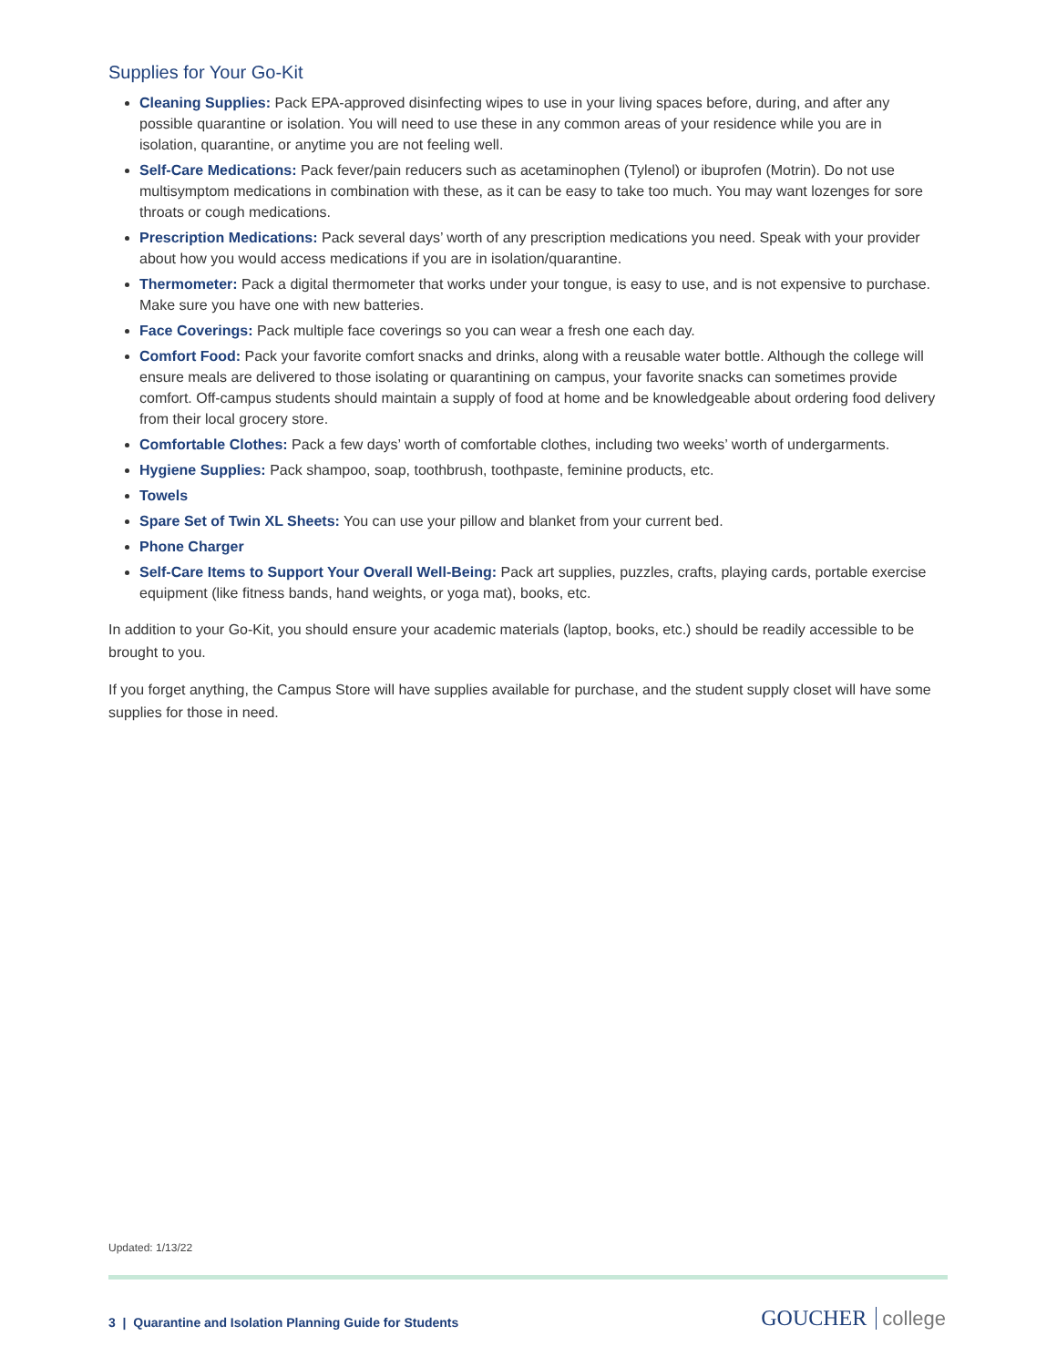Supplies for Your Go-Kit
Cleaning Supplies: Pack EPA-approved disinfecting wipes to use in your living spaces before, during, and after any possible quarantine or isolation. You will need to use these in any common areas of your residence while you are in isolation, quarantine, or anytime you are not feeling well.
Self-Care Medications: Pack fever/pain reducers such as acetaminophen (Tylenol) or ibuprofen (Motrin). Do not use multisymptom medications in combination with these, as it can be easy to take too much. You may want lozenges for sore throats or cough medications.
Prescription Medications: Pack several days’ worth of any prescription medications you need. Speak with your provider about how you would access medications if you are in isolation/quarantine.
Thermometer: Pack a digital thermometer that works under your tongue, is easy to use, and is not expensive to purchase. Make sure you have one with new batteries.
Face Coverings: Pack multiple face coverings so you can wear a fresh one each day.
Comfort Food: Pack your favorite comfort snacks and drinks, along with a reusable water bottle. Although the college will ensure meals are delivered to those isolating or quarantining on campus, your favorite snacks can sometimes provide comfort. Off-campus students should maintain a supply of food at home and be knowledgeable about ordering food delivery from their local grocery store.
Comfortable Clothes: Pack a few days’ worth of comfortable clothes, including two weeks’ worth of undergarments.
Hygiene Supplies: Pack shampoo, soap, toothbrush, toothpaste, feminine products, etc.
Towels
Spare Set of Twin XL Sheets: You can use your pillow and blanket from your current bed.
Phone Charger
Self-Care Items to Support Your Overall Well-Being: Pack art supplies, puzzles, crafts, playing cards, portable exercise equipment (like fitness bands, hand weights, or yoga mat), books, etc.
In addition to your Go-Kit, you should ensure your academic materials (laptop, books, etc.) should be readily accessible to be brought to you.
If you forget anything, the Campus Store will have supplies available for purchase, and the student supply closet will have some supplies for those in need.
Updated: 1/13/22
3 | Quarantine and Isolation Planning Guide for Students
GOUCHER college